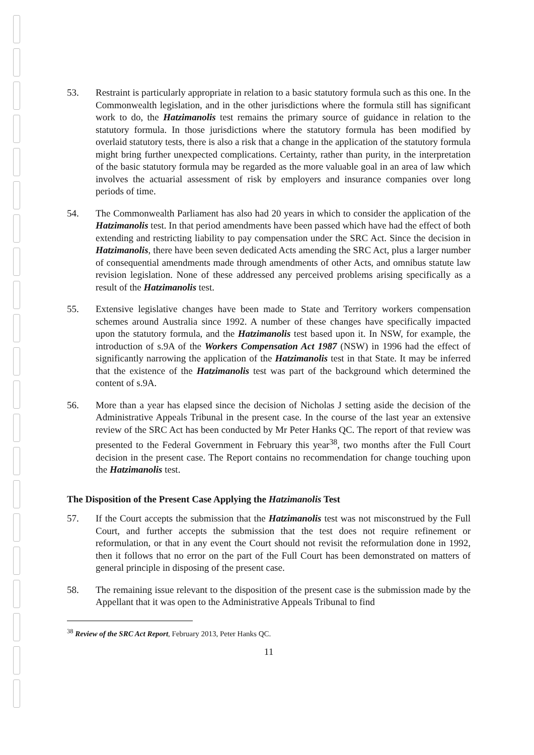53. Restraint is particularly appropriate in relation to a basic statutory formula such as this one. In the Commonwealth legislation, and in the other jurisdictions where the formula still has significant work to do, the Hatzimanolis test remains the primary source of guidance in relation to the statutory formula. In those jurisdictions where the statutory formula has been modified by overlaid statutory tests, there is also a risk that a change in the application of the statutory formula might bring further unexpected complications. Certainty, rather than purity, in the interpretation of the basic statutory formula may be regarded as the more valuable goal in an area of law which involves the actuarial assessment of risk by employers and insurance companies over long periods of time.
54. The Commonwealth Parliament has also had 20 years in which to consider the application of the Hatzimanolis test. In that period amendments have been passed which have had the effect of both extending and restricting liability to pay compensation under the SRC Act. Since the decision in Hatzimanolis, there have been seven dedicated Acts amending the SRC Act, plus a larger number of consequential amendments made through amendments of other Acts, and omnibus statute law revision legislation. None of these addressed any perceived problems arising specifically as a result of the Hatzimanolis test.
55. Extensive legislative changes have been made to State and Territory workers compensation schemes around Australia since 1992. A number of these changes have specifically impacted upon the statutory formula, and the Hatzimanolis test based upon it. In NSW, for example, the introduction of s.9A of the Workers Compensation Act 1987 (NSW) in 1996 had the effect of significantly narrowing the application of the Hatzimanolis test in that State. It may be inferred that the existence of the Hatzimanolis test was part of the background which determined the content of s.9A.
56. More than a year has elapsed since the decision of Nicholas J setting aside the decision of the Administrative Appeals Tribunal in the present case. In the course of the last year an extensive review of the SRC Act has been conducted by Mr Peter Hanks QC. The report of that review was presented to the Federal Government in February this year<sup>38</sup>, two months after the Full Court decision in the present case. The Report contains no recommendation for change touching upon the Hatzimanolis test.
The Disposition of the Present Case Applying the Hatzimanolis Test
57. If the Court accepts the submission that the Hatzimanolis test was not misconstrued by the Full Court, and further accepts the submission that the test does not require refinement or reformulation, or that in any event the Court should not revisit the reformulation done in 1992, then it follows that no error on the part of the Full Court has been demonstrated on matters of general principle in disposing of the present case.
58. The remaining issue relevant to the disposition of the present case is the submission made by the Appellant that it was open to the Administrative Appeals Tribunal to find
<sup>38</sup> Review of the SRC Act Report, February 2013, Peter Hanks QC.
11